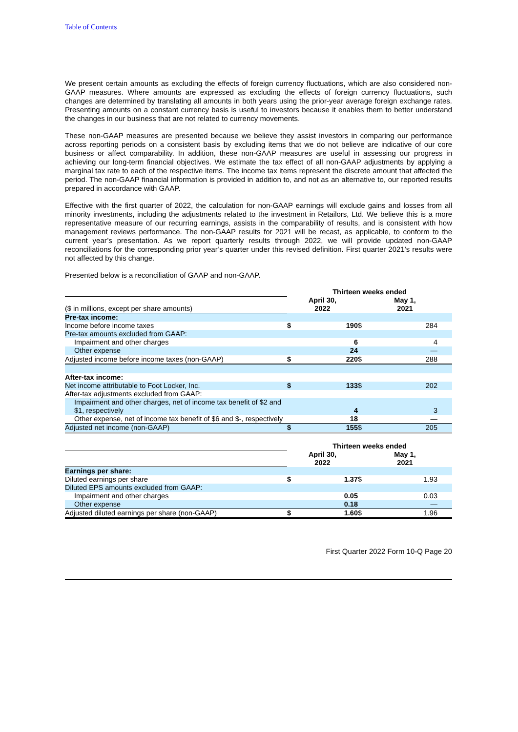Table of Contents
We present certain amounts as excluding the effects of foreign currency fluctuations, which are also considered non-GAAP measures. Where amounts are expressed as excluding the effects of foreign currency fluctuations, such changes are determined by translating all amounts in both years using the prior-year average foreign exchange rates. Presenting amounts on a constant currency basis is useful to investors because it enables them to better understand the changes in our business that are not related to currency movements.
These non-GAAP measures are presented because we believe they assist investors in comparing our performance across reporting periods on a consistent basis by excluding items that we do not believe are indicative of our core business or affect comparability. In addition, these non-GAAP measures are useful in assessing our progress in achieving our long-term financial objectives. We estimate the tax effect of all non-GAAP adjustments by applying a marginal tax rate to each of the respective items. The income tax items represent the discrete amount that affected the period. The non-GAAP financial information is provided in addition to, and not as an alternative to, our reported results prepared in accordance with GAAP.
Effective with the first quarter of 2022, the calculation for non-GAAP earnings will exclude gains and losses from all minority investments, including the adjustments related to the investment in Retailors, Ltd. We believe this is a more representative measure of our recurring earnings, assists in the comparability of results, and is consistent with how management reviews performance. The non-GAAP results for 2021 will be recast, as applicable, to conform to the current year’s presentation. As we report quarterly results through 2022, we will provide updated non-GAAP reconciliations for the corresponding prior year’s quarter under this revised definition. First quarter 2021’s results were not affected by this change.
Presented below is a reconciliation of GAAP and non-GAAP.
| | Thirteen weeks ended | | | | |
| ($ in millions, except per share amounts) | April 30, 2022 | | May 1, 2021 | | |
| Pre-tax income: | | | | | |
| Income before income taxes | $ | 190 | $ | 284 | |
| Pre-tax amounts excluded from GAAP: | | | | | |
| Impairment and other charges | | 6 | | 4 | |
| Other expense | | 24 | | — | |
| Adjusted income before income taxes (non-GAAP) | $ | 220 | $ | 288 | |
| After-tax income: | | | | | |
| Net income attributable to Foot Locker, Inc. | $ | 133 | $ | 202 | |
| After-tax adjustments excluded from GAAP: | | | | | |
| Impairment and other charges, net of income tax benefit of $2 and $1, respectively | | 4 | | 3 | |
| Other expense, net of income tax benefit of $6 and $-, respectively | | 18 | | — | |
| Adjusted net income (non-GAAP) | $ | 155 | $ | 205 | |
| | Thirteen weeks ended | | | | |
| | April 30, 2022 | | May 1, 2021 | | |
| Earnings per share: | | | | | |
| Diluted earnings per share | $ | 1.37 | $ | 1.93 | |
| Diluted EPS amounts excluded from GAAP: | | | | | |
| Impairment and other charges | | 0.05 | | 0.03 | |
| Other expense | | 0.18 | | — | |
| Adjusted diluted earnings per share (non-GAAP) | $ | 1.60 | $ | 1.96 | |
First Quarter 2022 Form 10-Q Page 20